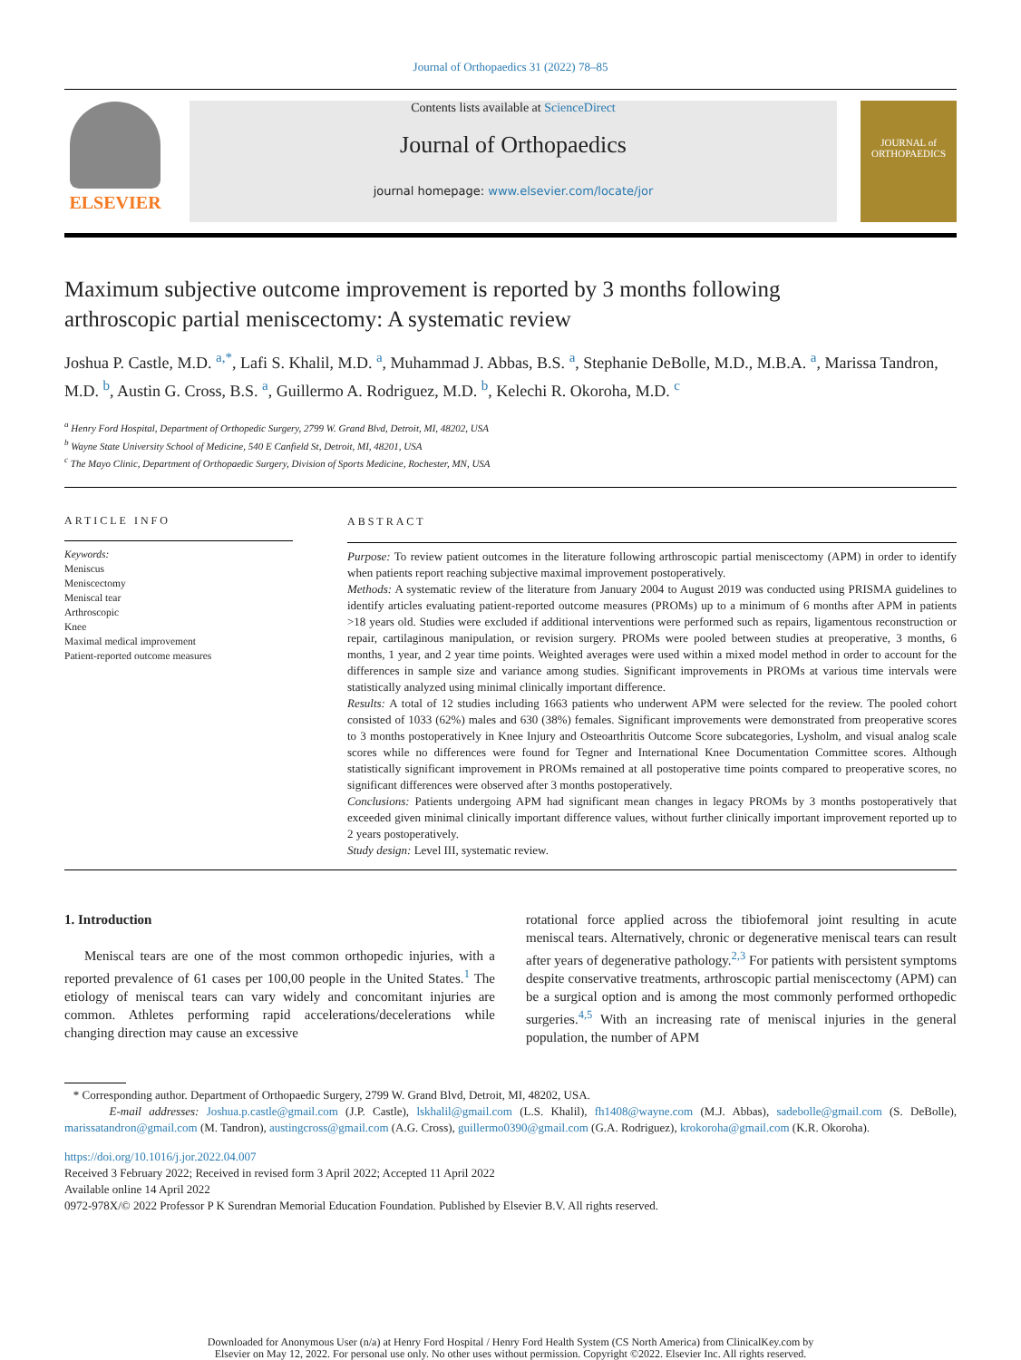Journal of Orthopaedics 31 (2022) 78–85
ELSEVIER
Contents lists available at ScienceDirect
Journal of Orthopaedics
journal homepage: www.elsevier.com/locate/jor
JOURNAL of ORTHOPAEDICS
Maximum subjective outcome improvement is reported by 3 months following arthroscopic partial meniscectomy: A systematic review
Joshua P. Castle, M.D. <sup>a,*</sup>, Lafi S. Khalil, M.D. <sup>a</sup>, Muhammad J. Abbas, B.S. <sup>a</sup>, Stephanie DeBolle, M.D., M.B.A. <sup>a</sup>, Marissa Tandron, M.D. <sup>b</sup>, Austin G. Cross, B.S. <sup>a</sup>, Guillermo A. Rodriguez, M.D. <sup>b</sup>, Kelechi R. Okoroha, M.D. <sup>c</sup>
<sup>a</sup> Henry Ford Hospital, Department of Orthopedic Surgery, 2799 W. Grand Blvd, Detroit, MI, 48202, USA
<sup>b</sup> Wayne State University School of Medicine, 540 E Canfield St, Detroit, MI, 48201, USA
<sup>c</sup> The Mayo Clinic, Department of Orthopaedic Surgery, Division of Sports Medicine, Rochester, MN, USA
ARTICLE INFO
Keywords:
Meniscus
Meniscectomy
Meniscal tear
Arthroscopic
Knee
Maximal medical improvement
Patient-reported outcome measures
ABSTRACT
Purpose: To review patient outcomes in the literature following arthroscopic partial meniscectomy (APM) in order to identify when patients report reaching subjective maximal improvement postoperatively.
Methods: A systematic review of the literature from January 2004 to August 2019 was conducted using PRISMA guidelines to identify articles evaluating patient-reported outcome measures (PROMs) up to a minimum of 6 months after APM in patients >18 years old. Studies were excluded if additional interventions were performed such as repairs, ligamentous reconstruction or repair, cartilaginous manipulation, or revision surgery. PROMs were pooled between studies at preoperative, 3 months, 6 months, 1 year, and 2 year time points. Weighted averages were used within a mixed model method in order to account for the differences in sample size and variance among studies. Significant improvements in PROMs at various time intervals were statistically analyzed using minimal clinically important difference.
Results: A total of 12 studies including 1663 patients who underwent APM were selected for the review. The pooled cohort consisted of 1033 (62%) males and 630 (38%) females. Significant improvements were demonstrated from preoperative scores to 3 months postoperatively in Knee Injury and Osteoarthritis Outcome Score subcategories, Lysholm, and visual analog scale scores while no differences were found for Tegner and International Knee Documentation Committee scores. Although statistically significant improvement in PROMs remained at all postoperative time points compared to preoperative scores, no significant differences were observed after 3 months postoperatively.
Conclusions: Patients undergoing APM had significant mean changes in legacy PROMs by 3 months postoperatively that exceeded given minimal clinically important difference values, without further clinically important improvement reported up to 2 years postoperatively.
Study design: Level III, systematic review.
1. Introduction
Meniscal tears are one of the most common orthopedic injuries, with a reported prevalence of 61 cases per 100,00 people in the United States.<sup>1</sup> The etiology of meniscal tears can vary widely and concomitant injuries are common. Athletes performing rapid accelerations/decelerations while changing direction may cause an excessive
rotational force applied across the tibiofemoral joint resulting in acute meniscal tears. Alternatively, chronic or degenerative meniscal tears can result after years of degenerative pathology.<sup>2,3</sup> For patients with persistent symptoms despite conservative treatments, arthroscopic partial meniscectomy (APM) can be a surgical option and is among the most commonly performed orthopedic surgeries.<sup>4,5</sup> With an increasing rate of meniscal injuries in the general population, the number of APM
* Corresponding author. Department of Orthopaedic Surgery, 2799 W. Grand Blvd, Detroit, MI, 48202, USA.
E-mail addresses: Joshua.p.castle@gmail.com (J.P. Castle), lskhalil@gmail.com (L.S. Khalil), fh1408@wayne.com (M.J. Abbas), sadebolle@gmail.com (S. DeBolle), marissatandron@gmail.com (M. Tandron), austingcross@gmail.com (A.G. Cross), guillermo0390@gmail.com (G.A. Rodriguez), krokoroha@gmail.com (K.R. Okoroha).
https://doi.org/10.1016/j.jor.2022.04.007
Received 3 February 2022; Received in revised form 3 April 2022; Accepted 11 April 2022
Available online 14 April 2022
0972-978X/© 2022 Professor P K Surendran Memorial Education Foundation. Published by Elsevier B.V. All rights reserved.
Downloaded for Anonymous User (n/a) at Henry Ford Hospital / Henry Ford Health System (CS North America) from ClinicalKey.com by
Elsevier on May 12, 2022. For personal use only. No other uses without permission. Copyright ©2022. Elsevier Inc. All rights reserved.